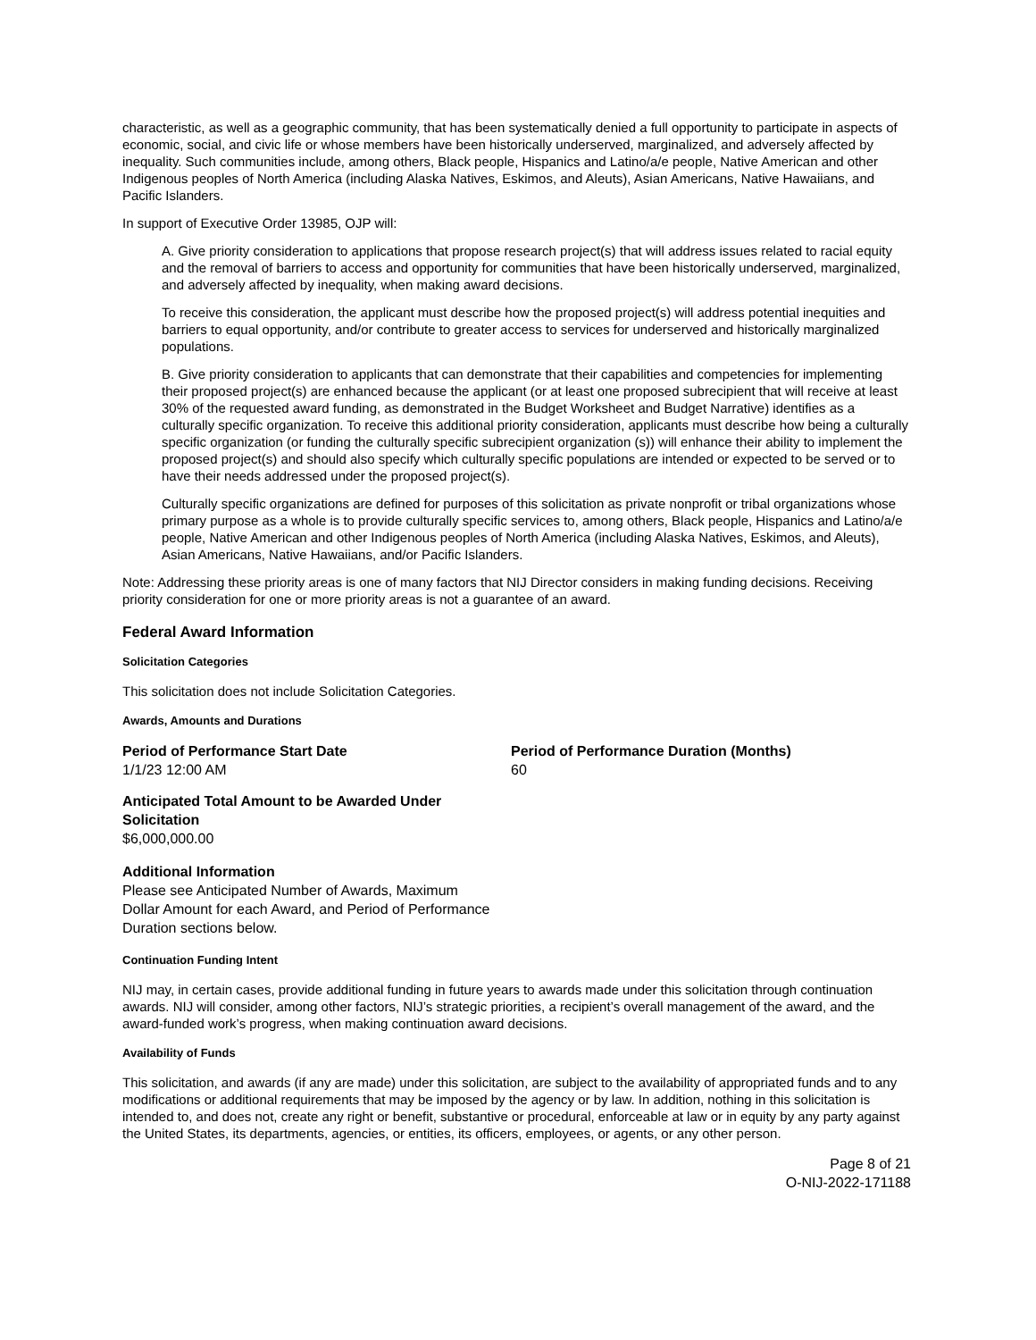characteristic, as well as a geographic community, that has been systematically denied a full opportunity to participate in aspects of economic, social, and civic life or whose members have been historically underserved, marginalized, and adversely affected by inequality. Such communities include, among others, Black people, Hispanics and Latino/a/e people, Native American and other Indigenous peoples of North America (including Alaska Natives, Eskimos, and Aleuts), Asian Americans, Native Hawaiians, and Pacific Islanders.
In support of Executive Order 13985, OJP will:
A. Give priority consideration to applications that propose research project(s) that will address issues related to racial equity and the removal of barriers to access and opportunity for communities that have been historically underserved, marginalized, and adversely affected by inequality, when making award decisions.
To receive this consideration, the applicant must describe how the proposed project(s) will address potential inequities and barriers to equal opportunity, and/or contribute to greater access to services for underserved and historically marginalized populations.
B. Give priority consideration to applicants that can demonstrate that their capabilities and competencies for implementing their proposed project(s) are enhanced because the applicant (or at least one proposed subrecipient that will receive at least 30% of the requested award funding, as demonstrated in the Budget Worksheet and Budget Narrative) identifies as a culturally specific organization. To receive this additional priority consideration, applicants must describe how being a culturally specific organization (or funding the culturally specific subrecipient organization (s)) will enhance their ability to implement the proposed project(s) and should also specify which culturally specific populations are intended or expected to be served or to have their needs addressed under the proposed project(s).
Culturally specific organizations are defined for purposes of this solicitation as private nonprofit or tribal organizations whose primary purpose as a whole is to provide culturally specific services to, among others, Black people, Hispanics and Latino/a/e people, Native American and other Indigenous peoples of North America (including Alaska Natives, Eskimos, and Aleuts), Asian Americans, Native Hawaiians, and/or Pacific Islanders.
Note: Addressing these priority areas is one of many factors that NIJ Director considers in making funding decisions. Receiving priority consideration for one or more priority areas is not a guarantee of an award.
Federal Award Information
Solicitation Categories
This solicitation does not include Solicitation Categories.
Awards, Amounts and Durations
Period of Performance Start Date
1/1/23 12:00 AM
Period of Performance Duration (Months)
60
Anticipated Total Amount to be Awarded Under Solicitation
$6,000,000.00
Additional Information
Please see Anticipated Number of Awards, Maximum Dollar Amount for each Award, and Period of Performance Duration sections below.
Continuation Funding Intent
NIJ may, in certain cases, provide additional funding in future years to awards made under this solicitation through continuation awards. NIJ will consider, among other factors, NIJ’s strategic priorities, a recipient’s overall management of the award, and the award-funded work’s progress, when making continuation award decisions.
Availability of Funds
This solicitation, and awards (if any are made) under this solicitation, are subject to the availability of appropriated funds and to any modifications or additional requirements that may be imposed by the agency or by law. In addition, nothing in this solicitation is intended to, and does not, create any right or benefit, substantive or procedural, enforceable at law or in equity by any party against the United States, its departments, agencies, or entities, its officers, employees, or agents, or any other person.
Page 8 of 21
O-NIJ-2022-171188